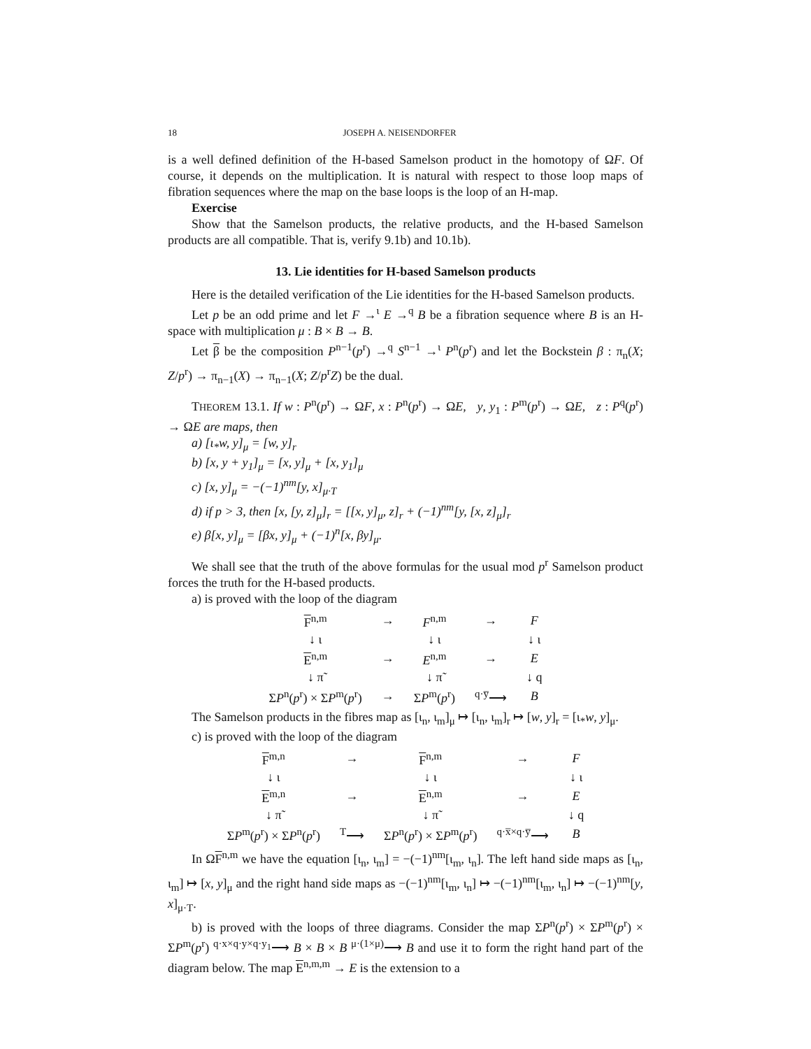18 JOSEPH A. NEISENDORFER
is a well defined definition of the H-based Samelson product in the homotopy of ΩF. Of course, it depends on the multiplication. It is natural with respect to those loop maps of fibration sequences where the map on the base loops is the loop of an H-map.
Exercise
Show that the Samelson products, the relative products, and the H-based Samelson products are all compatible. That is, verify 9.1b) and 10.1b).
13. Lie identities for H-based Samelson products
Here is the detailed verification of the Lie identities for the H-based Samelson products.
Let p be an odd prime and let F →<sup>ι</sup> E →<sup>q</sup> B be a fibration sequence where B is an H-space with multiplication μ : B × B → B.
Let β be the composition P<sup>n−1</sup>(p<sup>r</sup>) →<sup>q</sup> S<sup>n−1</sup> →<sup>ι</sup> P<sup>n</sup>(p<sup>r</sup>) and let the Bockstein β : π<sub>n</sub>(X; Z/p<sup>r</sup>) → π<sub>n−1</sub>(X) → π<sub>n−1</sub>(X; Z/p<sup>r</sup>Z) be the dual.
THEOREM 13.1. If w : P<sup>n</sup>(p<sup>r</sup>) → ΩF, x : P<sup>n</sup>(p<sup>r</sup>) → ΩE, y, y<sub>1</sub> : P<sup>m</sup>(p<sup>r</sup>) → ΩE, z : P<sup>q</sup>(p<sup>r</sup>) → ΩE are maps, then
a) [ι<sub>*</sub>w, y]<sub>μ</sub> = [w, y]<sub>r</sub>
b) [x, y + y<sub>1</sub>]<sub>μ</sub> = [x, y]<sub>μ</sub> + [x, y<sub>1</sub>]<sub>μ</sub>
c) [x, y]<sub>μ</sub> = −(−1)<sup>nm</sup>[y, x]<sub>μ·T</sub>
d) if p > 3, then [x, [y, z]<sub>μ</sub>]<sub>r</sub> = [[x, y]<sub>μ</sub>, z]<sub>r</sub> + (−1)<sup>nm</sup>[y, [x, z]<sub>μ</sub>]<sub>r</sub>
e) β[x, y]<sub>μ</sub> = [βx, y]<sub>μ</sub> + (−1)<sup>n</sup>[x, βy]<sub>μ</sub>.
We shall see that the truth of the above formulas for the usual mod p<sup>r</sup> Samelson product forces the truth for the H-based products.
a) is proved with the loop of the diagram
| F<sup>n,m</sup> | → | F<sup>n,m</sup> | → | F |
| ↓ ι | | ↓ ι | | ↓ ι |
| E<sup>n,m</sup> | → | E<sup>n,m</sup> | → | E |
| ↓ π̃ | | ↓ π̃ | | ↓ q |
| Σ P<sup>n</sup>( p<sup>r</sup>) × Σ P<sup>m</sup>( p<sup>r</sup>) | → | Σ P<sup>m</sup>( p<sup>r</sup>) | <sup>q·y̅</sup>⟶ | B |
The Samelson products in the fibres map as [ι<sub>n</sub>, ι<sub>m</sub>]<sub>μ</sub> ↦ [ι<sub>n</sub>, ι<sub>m</sub>]<sub>r</sub> ↦ [w, y]<sub>r</sub> = [ι<sub>*</sub>w, y]<sub>μ</sub>.
c) is proved with the loop of the diagram
| F<sup>m,n</sup> | → | F<sup>n,m</sup> | → | F |
| ↓ ι | | ↓ ι | | ↓ ι |
| E<sup>m,n</sup> | → | E<sup>n,m</sup> | → | E |
| ↓ π̃ | | ↓ π̃ | | ↓ q |
| Σ P<sup>m</sup>( p<sup>r</sup>) × Σ P<sup>n</sup>( p<sup>r</sup>) | <sup>T</sup>⟶ | Σ P<sup>n</sup>( p<sup>r</sup>) × Σ P<sup>m</sup>( p<sup>r</sup>) | <sup>q·x̅×q·y̅</sup>⟶ | B |
In ΩF<sup>n,m</sup> we have the equation [ι<sub>n</sub>, ι<sub>m</sub>] = −(−1)<sup>nm</sup>[ι<sub>m</sub>, ι<sub>n</sub>]. The left hand side maps as [ι<sub>n</sub>, ι<sub>m</sub>] ↦ [x, y]<sub>μ</sub> and the right hand side maps as −(−1)<sup>nm</sup>[ι<sub>m</sub>, ι<sub>n</sub>] ↦ −(−1)<sup>nm</sup>[ι<sub>m</sub>, ι<sub>n</sub>] ↦ −(−1)<sup>nm</sup>[y, x]<sub>μ·T</sub>.
b) is proved with the loops of three diagrams. Consider the map ΣP<sup>n</sup>(p<sup>r</sup>) × ΣP<sup>m</sup>(p<sup>r</sup>) × ΣP<sup>m</sup>(p<sup>r</sup>) <sup>q·x×q·y×q·y<sub>1</sub></sup>⟶ B × B × B <sup>μ·(1×μ)</sup>⟶ B and use it to form the right hand part of the diagram below. The map E<sup>n,m,m</sup> → E is the extension to a